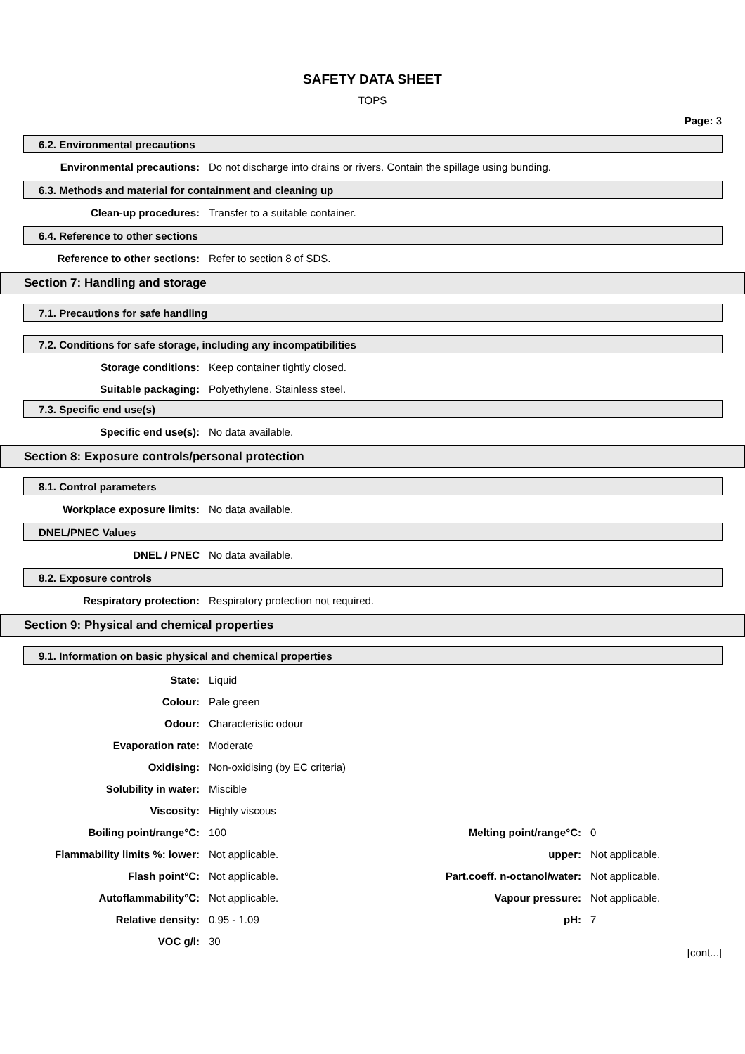SAFETY DATA SHEET
TOPS
Page: 3
6.2. Environmental precautions
Environmental precautions: Do not discharge into drains or rivers. Contain the spillage using bunding.
6.3. Methods and material for containment and cleaning up
Clean-up procedures: Transfer to a suitable container.
6.4. Reference to other sections
Reference to other sections: Refer to section 8 of SDS.
Section 7: Handling and storage
7.1. Precautions for safe handling
7.2. Conditions for safe storage, including any incompatibilities
Storage conditions: Keep container tightly closed.
Suitable packaging: Polyethylene. Stainless steel.
7.3. Specific end use(s)
Specific end use(s): No data available.
Section 8: Exposure controls/personal protection
8.1. Control parameters
Workplace exposure limits: No data available.
DNEL/PNEC Values
DNEL / PNEC No data available.
8.2. Exposure controls
Respiratory protection: Respiratory protection not required.
Section 9: Physical and chemical properties
9.1. Information on basic physical and chemical properties
State: Liquid
Colour: Pale green
Odour: Characteristic odour
Evaporation rate: Moderate
Oxidising: Non-oxidising (by EC criteria)
Solubility in water: Miscible
Viscosity: Highly viscous
Boiling point/range°C: 100 Melting point/range°C: 0
Flammability limits %: lower: Not applicable. upper: Not applicable.
Flash point°C: Not applicable. Part.coeff. n-octanol/water: Not applicable.
Autoflammability°C: Not applicable. Vapour pressure: Not applicable.
Relative density: 0.95 - 1.09 pH: 7
VOC g/l: 30
[cont...]